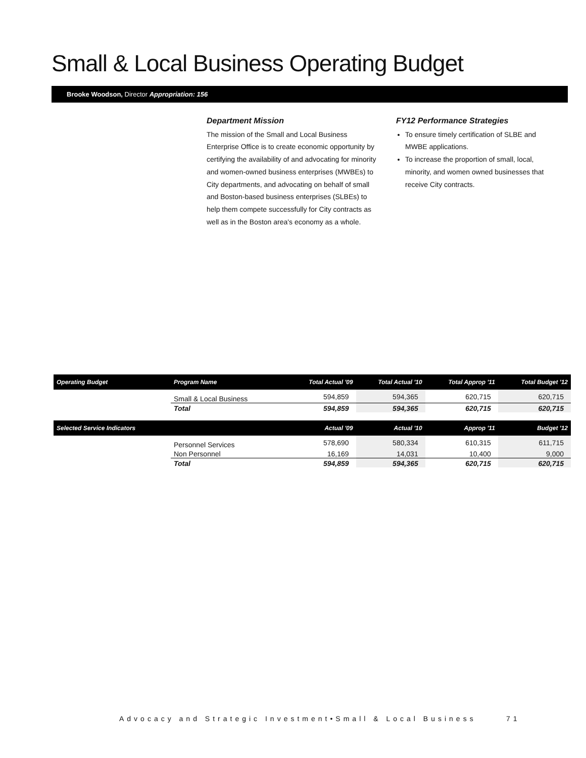Small & Local Business Operating Budget
Brooke Woodson, Director Appropriation: 156
Department Mission
The mission of the Small and Local Business Enterprise Office is to create economic opportunity by certifying the availability of and advocating for minority and women-owned business enterprises (MWBEs) to City departments, and advocating on behalf of small and Boston-based business enterprises (SLBEs) to help them compete successfully for City contracts as well as in the Boston area's economy as a whole.
FY12 Performance Strategies
To ensure timely certification of SLBE and MWBE applications.
To increase the proportion of small, local, minority, and women owned businesses that receive City contracts.
| Operating Budget | Program Name | Total Actual '09 | Total Actual '10 | Total Approp '11 | Total Budget '12 |
| --- | --- | --- | --- | --- | --- |
| | Small & Local Business | 594,859 | 594,365 | 620,715 | 620,715 |
| | Total | 594,859 | 594,365 | 620,715 | 620,715 |
| Selected Service Indicators | | Actual '09 | Actual '10 | Approp '11 | Budget '12 |
| | Personnel Services | 578,690 | 580,334 | 610,315 | 611,715 |
| | Non Personnel | 16,169 | 14,031 | 10,400 | 9,000 |
| | Total | 594,859 | 594,365 | 620,715 | 620,715 |
Advocacy and Strategic Investment•Small & Local Business 71